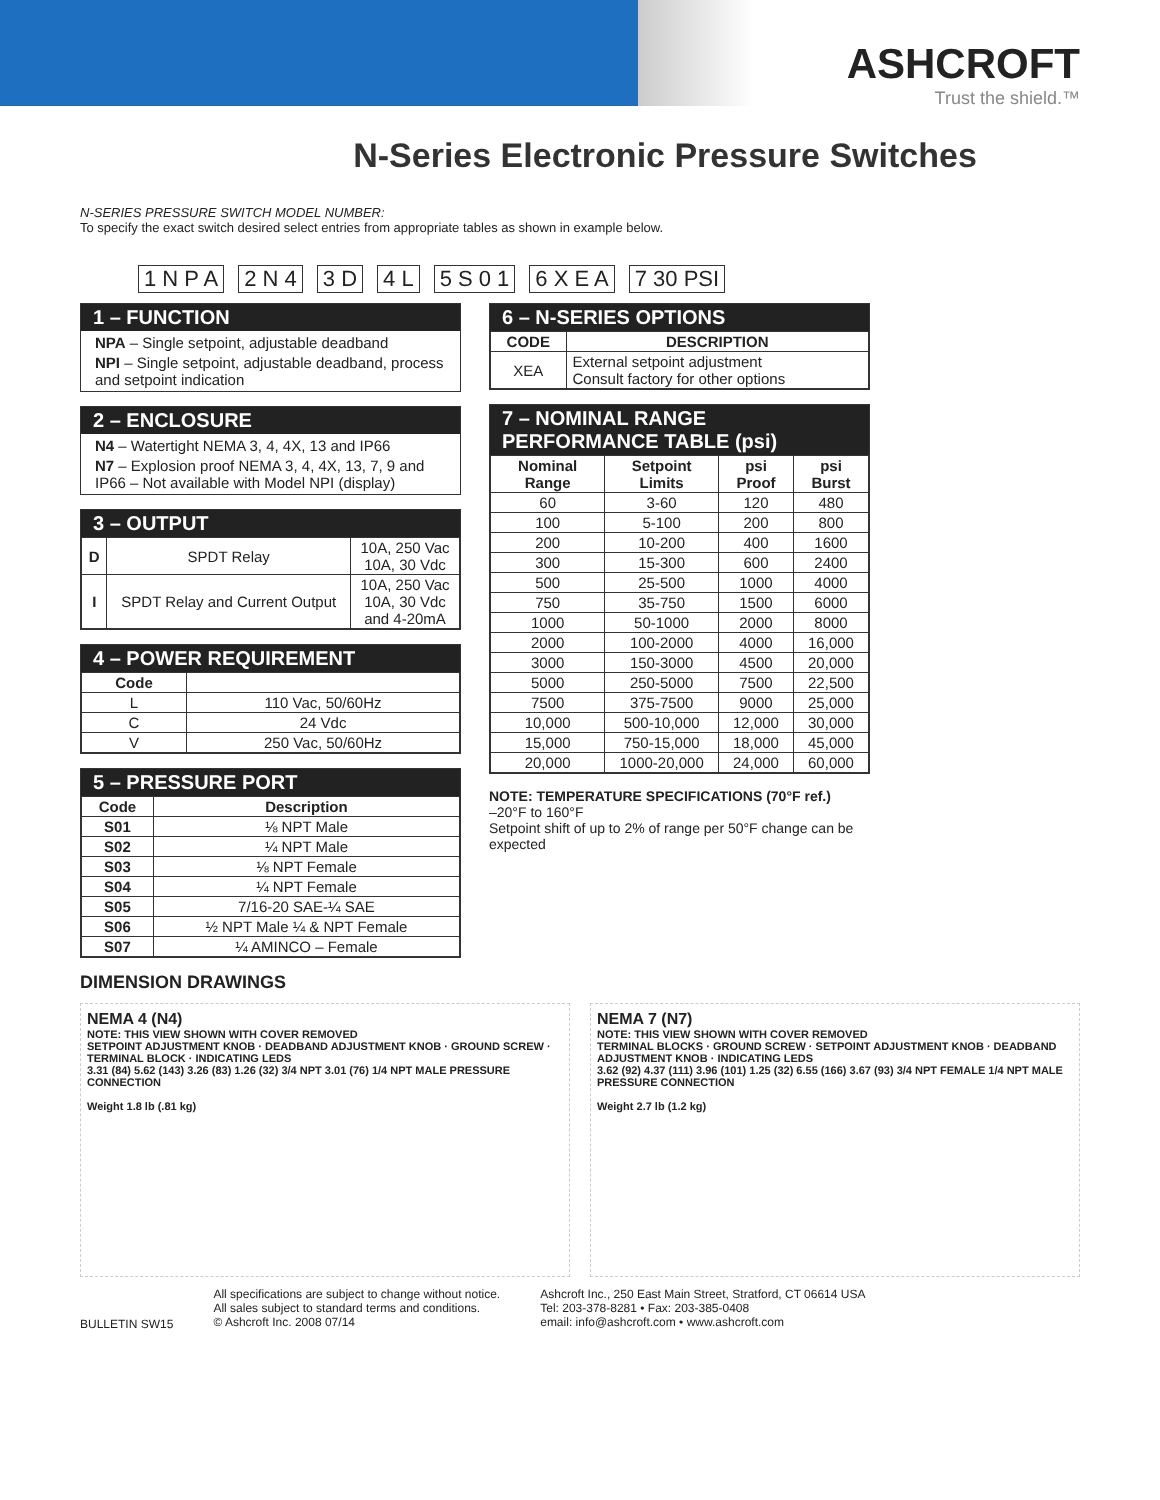ASHCROFT
Trust the shield.™
N-Series Electronic Pressure Switches
N-SERIES PRESSURE SWITCH MODEL NUMBER:
To specify the exact switch desired select entries from appropriate tables as shown in example below.
1 N P A 2 N 4 3 D 4 L 5 S 0 1 6 X E A 7 30 PSI
1 – FUNCTION
NPA – Single setpoint, adjustable deadband
NPI – Single setpoint, adjustable deadband, process and setpoint indication
2 – ENCLOSURE
N4 – Watertight NEMA 3, 4, 4X, 13 and IP66
N7 – Explosion proof NEMA 3, 4, 4X, 13, 7, 9 and IP66 – Not available with Model NPI (display)
3 – OUTPUT
| D | SPDT Relay | 10A, 250 Vac 10A, 30 Vdc |
| I | SPDT Relay and Current Output | 10A, 250 Vac 10A, 30 Vdc and 4-20mA |
4 – POWER REQUIREMENT
| Code | |
| --- | --- |
| L | 110 Vac, 50/60Hz |
| C | 24 Vdc |
| V | 250 Vac, 50/60Hz |
5 – PRESSURE PORT
| Code | Description |
| --- | --- |
| S01 | ⅛ NPT Male |
| S02 | ¼ NPT Male |
| S03 | ⅛ NPT Female |
| S04 | ¼ NPT Female |
| S05 | 7/16-20 SAE-¼ SAE |
| S06 | ½ NPT Male ¼ & NPT Female |
| S07 | ¼ AMINCO – Female |
6 – N-SERIES OPTIONS
| CODE | DESCRIPTION |
| --- | --- |
| XEA | External setpoint adjustment Consult factory for other options |
7 – NOMINAL RANGE
PERFORMANCE TABLE (psi)
| Nominal Range | Setpoint Limits | psi Proof | psi Burst |
| --- | --- | --- | --- |
| 60 | 3-60 | 120 | 480 |
| 100 | 5-100 | 200 | 800 |
| 200 | 10-200 | 400 | 1600 |
| 300 | 15-300 | 600 | 2400 |
| 500 | 25-500 | 1000 | 4000 |
| 750 | 35-750 | 1500 | 6000 |
| 1000 | 50-1000 | 2000 | 8000 |
| 2000 | 100-2000 | 4000 | 16,000 |
| 3000 | 150-3000 | 4500 | 20,000 |
| 5000 | 250-5000 | 7500 | 22,500 |
| 7500 | 375-7500 | 9000 | 25,000 |
| 10,000 | 500-10,000 | 12,000 | 30,000 |
| 15,000 | 750-15,000 | 18,000 | 45,000 |
| 20,000 | 1000-20,000 | 24,000 | 60,000 |
NOTE: TEMPERATURE SPECIFICATIONS (70°F ref.)
–20°F to 160°F
Setpoint shift of up to 2% of range per 50°F change can be expected
DIMENSION DRAWINGS
NEMA 4 (N4)
NOTE: THIS VIEW SHOWN WITH COVER REMOVED
SETPOINT ADJUSTMENT KNOB · DEADBAND ADJUSTMENT KNOB · GROUND SCREW · TERMINAL BLOCK · INDICATING LEDS
3.31 (84) 5.62 (143) 3.26 (83) 1.26 (32) 3/4 NPT 3.01 (76) 1/4 NPT MALE PRESSURE CONNECTION
Weight 1.8 lb (.81 kg)
NEMA 7 (N7)
NOTE: THIS VIEW SHOWN WITH COVER REMOVED
TERMINAL BLOCKS · GROUND SCREW · SETPOINT ADJUSTMENT KNOB · DEADBAND ADJUSTMENT KNOB · INDICATING LEDS
3.62 (92) 4.37 (111) 3.96 (101) 1.25 (32) 6.55 (166) 3.67 (93) 3/4 NPT FEMALE 1/4 NPT MALE PRESSURE CONNECTION
Weight 2.7 lb (1.2 kg)
BULLETIN SW15
All specifications are subject to change without notice.
All sales subject to standard terms and conditions.
© Ashcroft Inc. 2008 07/14
Ashcroft Inc., 250 East Main Street, Stratford, CT 06614 USA
Tel: 203-378-8281 • Fax: 203-385-0408
email: info@ashcroft.com • www.ashcroft.com